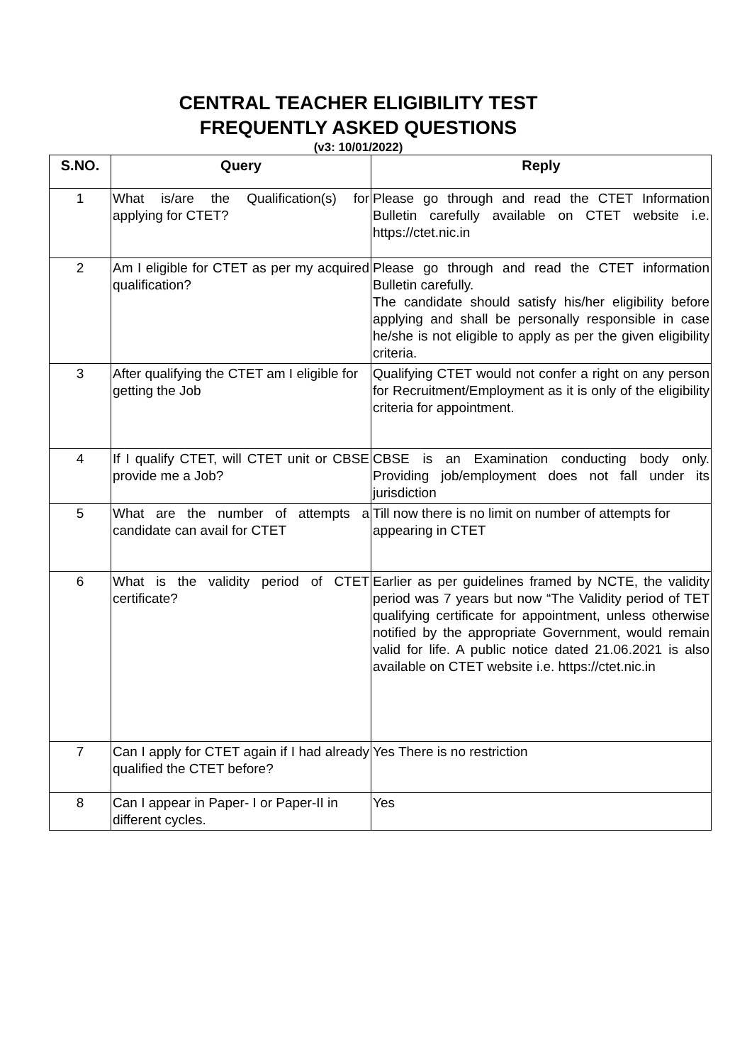CENTRAL TEACHER ELIGIBILITY TEST
FREQUENTLY ASKED QUESTIONS
(v3: 10/01/2022)
| S.NO. | Query | Reply |
| --- | --- | --- |
| 1 | What is/are the Qualification(s) for applying for CTET? | Please go through and read the CTET Information Bulletin carefully available on CTET website i.e. https://ctet.nic.in |
| 2 | Am I eligible for CTET as per my acquired qualification? | Please go through and read the CTET information Bulletin carefully. The candidate should satisfy his/her eligibility before applying and shall be personally responsible in case he/she is not eligible to apply as per the given eligibility criteria. |
| 3 | After qualifying the CTET am I eligible for getting the Job | Qualifying CTET would not confer a right on any person for Recruitment/Employment as it is only of the eligibility criteria for appointment. |
| 4 | If I qualify CTET, will CTET unit or CBSE provide me a Job? | CBSE is an Examination conducting body only. Providing job/employment does not fall under its jurisdiction |
| 5 | What are the number of attempts a candidate can avail for CTET | Till now there is no limit on number of attempts for appearing in CTET |
| 6 | What is the validity period of CTET certificate? | Earlier as per guidelines framed by NCTE, the validity period was 7 years but now “The Validity period of TET qualifying certificate for appointment, unless otherwise notified by the appropriate Government, would remain valid for life. A public notice dated 21.06.2021 is also available on CTET website i.e. https://ctet.nic.in |
| 7 | Can I apply for CTET again if I had already qualified the CTET before? | Yes There is no restriction |
| 8 | Can I appear in Paper- I or Paper-II in different cycles. | Yes |